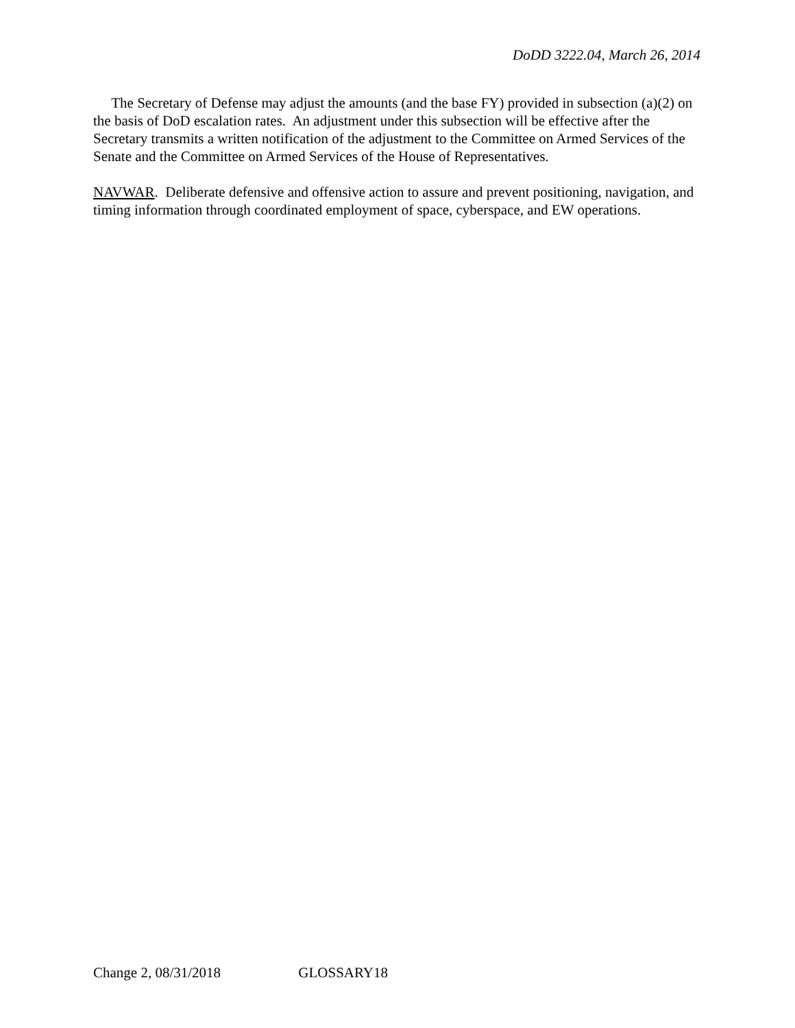DoDD 3222.04, March 26, 2014
The Secretary of Defense may adjust the amounts (and the base FY) provided in subsection (a)(2) on the basis of DoD escalation rates. An adjustment under this subsection will be effective after the Secretary transmits a written notification of the adjustment to the Committee on Armed Services of the Senate and the Committee on Armed Services of the House of Representatives.
NAVWAR. Deliberate defensive and offensive action to assure and prevent positioning, navigation, and timing information through coordinated employment of space, cyberspace, and EW operations.
Change 2, 08/31/2018 GLOSSARY18